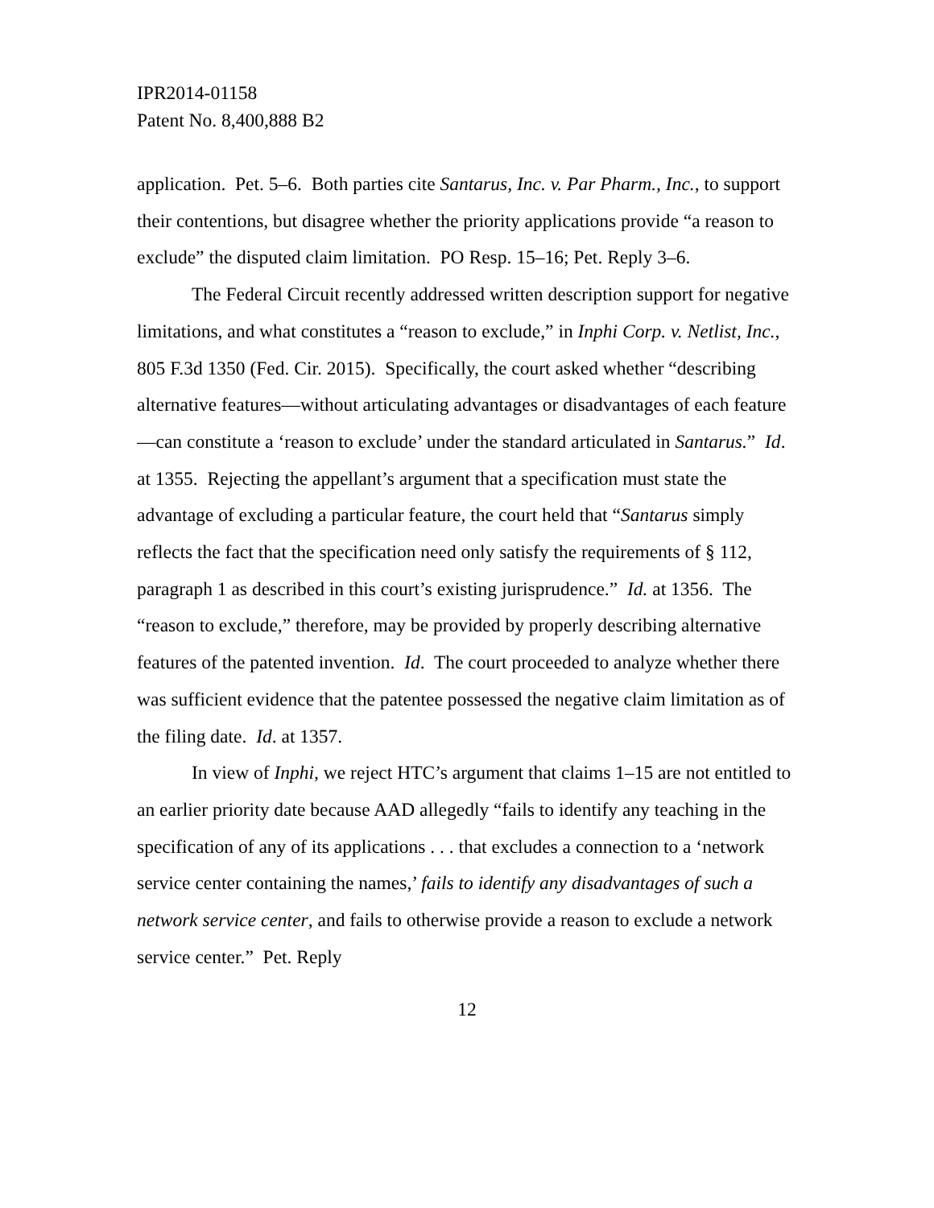IPR2014-01158
Patent No. 8,400,888 B2
application. Pet. 5–6. Both parties cite Santarus, Inc. v. Par Pharm., Inc., to support their contentions, but disagree whether the priority applications provide “a reason to exclude” the disputed claim limitation. PO Resp. 15–16; Pet. Reply 3–6.
The Federal Circuit recently addressed written description support for negative limitations, and what constitutes a “reason to exclude,” in Inphi Corp. v. Netlist, Inc., 805 F.3d 1350 (Fed. Cir. 2015). Specifically, the court asked whether “describing alternative features—without articulating advantages or disadvantages of each feature—can constitute a ‘reason to exclude’ under the standard articulated in Santarus.” Id. at 1355. Rejecting the appellant’s argument that a specification must state the advantage of excluding a particular feature, the court held that “Santarus simply reflects the fact that the specification need only satisfy the requirements of § 112, paragraph 1 as described in this court’s existing jurisprudence.” Id. at 1356. The “reason to exclude,” therefore, may be provided by properly describing alternative features of the patented invention. Id. The court proceeded to analyze whether there was sufficient evidence that the patentee possessed the negative claim limitation as of the filing date. Id. at 1357.
In view of Inphi, we reject HTC’s argument that claims 1–15 are not entitled to an earlier priority date because AAD allegedly “fails to identify any teaching in the specification of any of its applications . . . that excludes a connection to a ‘network service center containing the names,’ fails to identify any disadvantages of such a network service center, and fails to otherwise provide a reason to exclude a network service center.” Pet. Reply
12